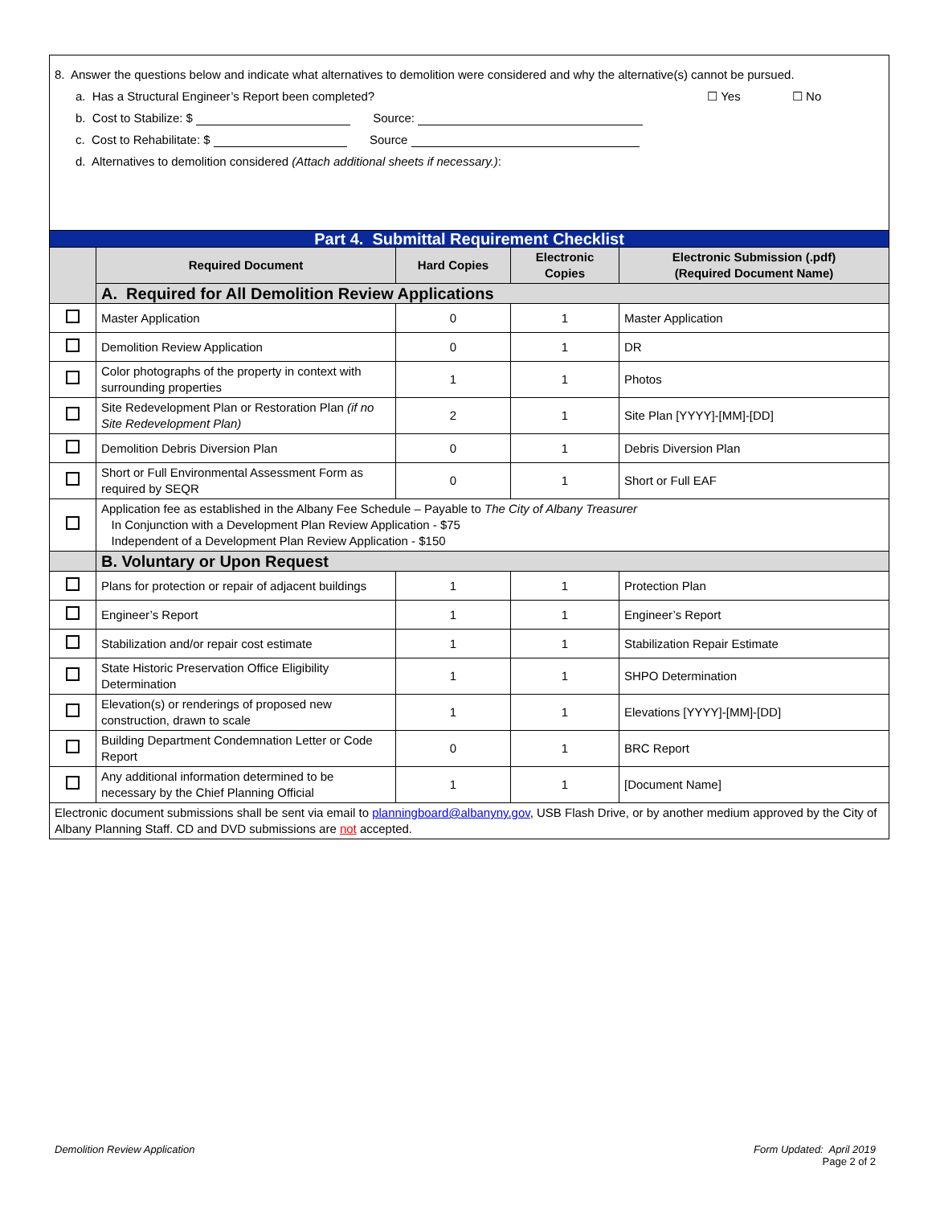8. Answer the questions below and indicate what alternatives to demolition were considered and why the alternative(s) cannot be pursued.
a. Has a Structural Engineer’s Report been completed? ☐ Yes ☐ No
b. Cost to Stabilize: $ Source:
c. Cost to Rehabilitate: $ Source
d. Alternatives to demolition considered (Attach additional sheets if necessary.):
| Part 4. Submittal Requirement Checklist | | | | |
| | Required Document | Hard Copies | Electronic Copies | Electronic Submission (.pdf) (Required Document Name) |
| | A. Required for All Demolition Review Applications | | | |
| | Master Application | 0 | 1 | Master Application |
| | Demolition Review Application | 0 | 1 | DR |
| | Color photographs of the property in context with surrounding properties | 1 | 1 | Photos |
| | Site Redevelopment Plan or Restoration Plan (if no Site Redevelopment Plan) | 2 | 1 | Site Plan [YYYY]-[MM]-[DD] |
| | Demolition Debris Diversion Plan | 0 | 1 | Debris Diversion Plan |
| | Short or Full Environmental Assessment Form as required by SEQR | 0 | 1 | Short or Full EAF |
| | Application fee as established in the Albany Fee Schedule – Payable to The City of Albany Treasurer In Conjunction with a Development Plan Review Application - $75 Independent of a Development Plan Review Application - $150 | | | |
| | B. Voluntary or Upon Request | | | |
| | Plans for protection or repair of adjacent buildings | 1 | 1 | Protection Plan |
| | Engineer’s Report | 1 | 1 | Engineer’s Report |
| | Stabilization and/or repair cost estimate | 1 | 1 | Stabilization Repair Estimate |
| | State Historic Preservation Office Eligibility Determination | 1 | 1 | SHPO Determination |
| | Elevation(s) or renderings of proposed new construction, drawn to scale | 1 | 1 | Elevations [YYYY]-[MM]-[DD] |
| | Building Department Condemnation Letter or Code Report | 0 | 1 | BRC Report |
| | Any additional information determined to be necessary by the Chief Planning Official | 1 | 1 | [Document Name] |
| Electronic document submissions shall be sent via email to planningboard@albanyny.gov , USB Flash Drive, or by another medium approved by the City of Albany Planning Staff. CD and DVD submissions are not accepted. | | | | |
Demolition Review Application
Form Updated: April 2019
Page 2 of 2